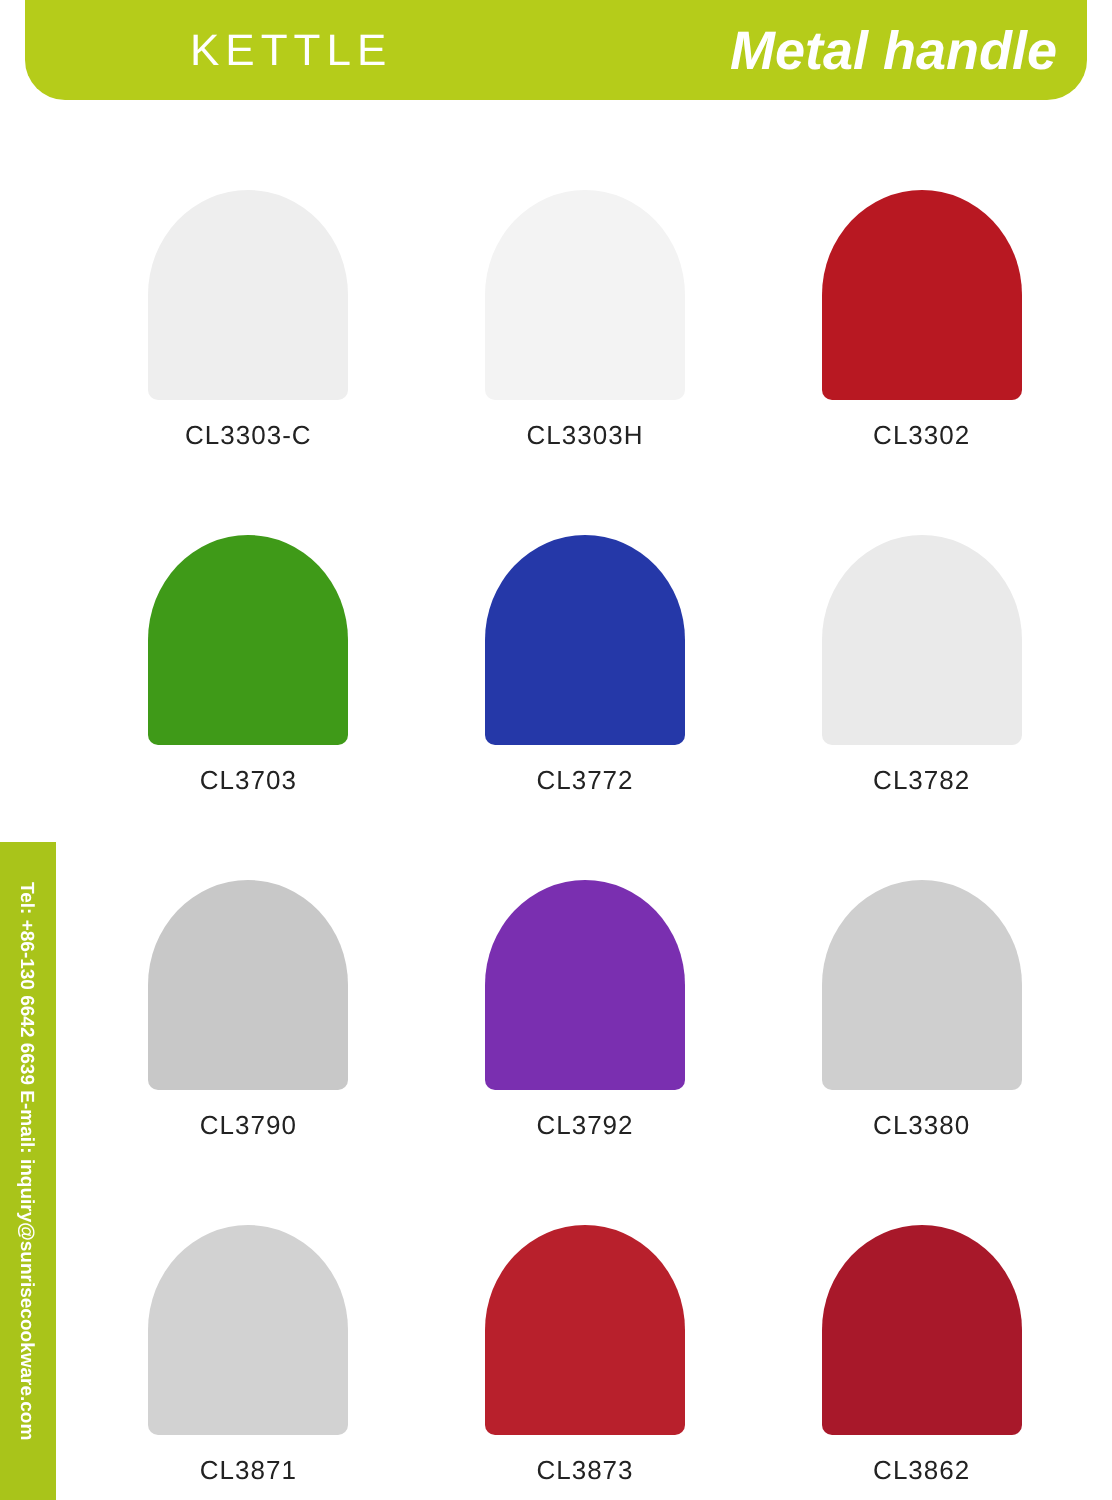KETTLE Metal handle
Tel: +86-130 6642 6639 E-mail: inquiry@sunrisecookware.com
CL3303-C
CL3303H
CL3302
CL3703
CL3772
CL3782
CL3790
CL3792
CL3380
CL3871
CL3873
CL3862